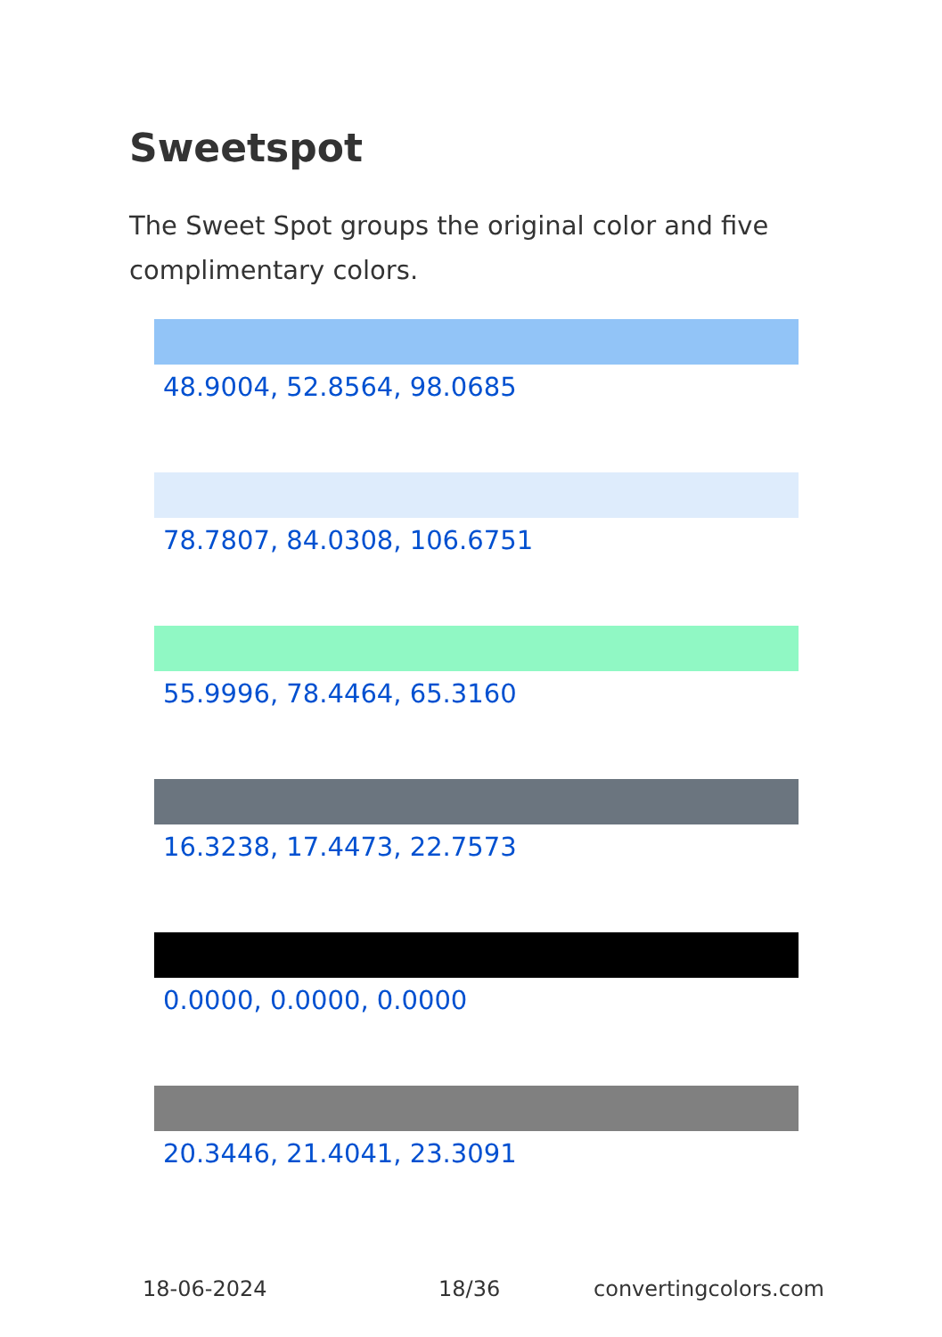Sweetspot
The Sweet Spot groups the original color and five complimentary colors.
48.9004, 52.8564, 98.0685
78.7807, 84.0308, 106.6751
55.9996, 78.4464, 65.3160
16.3238, 17.4473, 22.7573
0.0000, 0.0000, 0.0000
20.3446, 21.4041, 23.3091
18-06-2024 18/36 convertingcolors.com